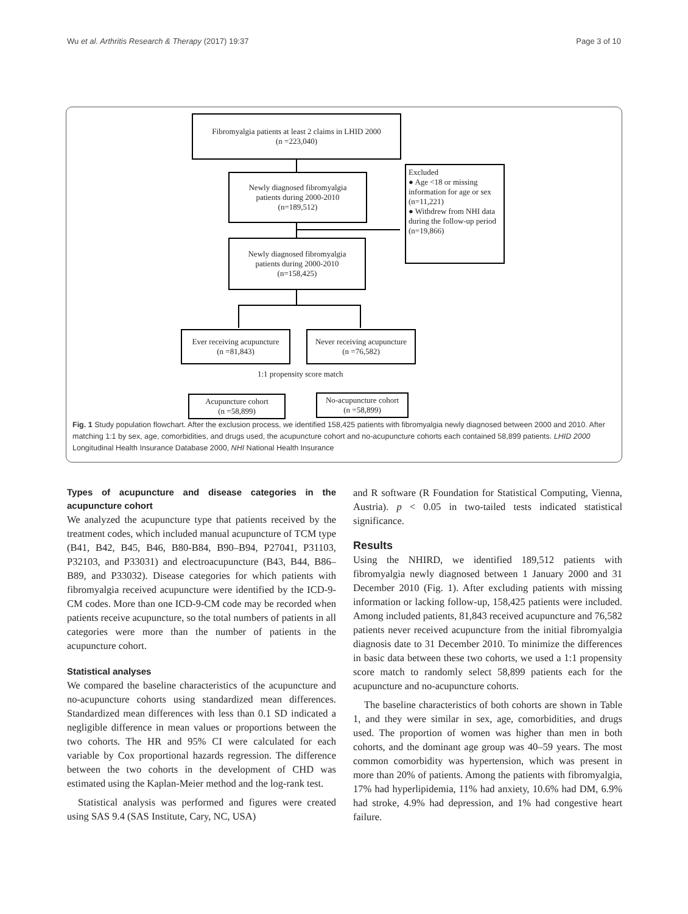Wu et al. Arthritis Research & Therapy (2017) 19:37 Page 3 of 10
Fibromyalgia patients at least 2 claims in LHID 2000
(n =223,040)
Newly diagnosed fibromyalgia
patients during 2000-2010
(n=189,512)
Excluded
● Age <18 or missing information for age or sex (n=11,221)
● Withdrew from NHI data during the follow-up period (n=19,866)
Newly diagnosed fibromyalgia
patients during 2000-2010
(n=158,425)
Ever receiving acupuncture
(n =81,843)
Never receiving acupuncture
(n =76,582)
1:1 propensity score match
Acupuncture cohort
(n =58,899)
No-acupuncture cohort
(n =58,899)
Fig. 1 Study population flowchart. After the exclusion process, we identified 158,425 patients with fibromyalgia newly diagnosed between 2000 and 2010. After matching 1:1 by sex, age, comorbidities, and drugs used, the acupuncture cohort and no-acupuncture cohorts each contained 58,899 patients. LHID 2000 Longitudinal Health Insurance Database 2000, NHI National Health Insurance
Types of acupuncture and disease categories in the acupuncture cohort
We analyzed the acupuncture type that patients received by the treatment codes, which included manual acupuncture of TCM type (B41, B42, B45, B46, B80-B84, B90–B94, P27041, P31103, P32103, and P33031) and electroacupuncture (B43, B44, B86–B89, and P33032). Disease categories for which patients with fibromyalgia received acupuncture were identified by the ICD-9-CM codes. More than one ICD-9-CM code may be recorded when patients receive acupuncture, so the total numbers of patients in all categories were more than the number of patients in the acupuncture cohort.
Statistical analyses
We compared the baseline characteristics of the acupuncture and no-acupuncture cohorts using standardized mean differences. Standardized mean differences with less than 0.1 SD indicated a negligible difference in mean values or proportions between the two cohorts. The HR and 95% CI were calculated for each variable by Cox proportional hazards regression. The difference between the two cohorts in the development of CHD was estimated using the Kaplan-Meier method and the log-rank test.
Statistical analysis was performed and figures were created using SAS 9.4 (SAS Institute, Cary, NC, USA)
and R software (R Foundation for Statistical Computing, Vienna, Austria). p < 0.05 in two-tailed tests indicated statistical significance.
Results
Using the NHIRD, we identified 189,512 patients with fibromyalgia newly diagnosed between 1 January 2000 and 31 December 2010 (Fig. 1). After excluding patients with missing information or lacking follow-up, 158,425 patients were included. Among included patients, 81,843 received acupuncture and 76,582 patients never received acupuncture from the initial fibromyalgia diagnosis date to 31 December 2010. To minimize the differences in basic data between these two cohorts, we used a 1:1 propensity score match to randomly select 58,899 patients each for the acupuncture and no-acupuncture cohorts.
The baseline characteristics of both cohorts are shown in Table 1, and they were similar in sex, age, comorbidities, and drugs used. The proportion of women was higher than men in both cohorts, and the dominant age group was 40–59 years. The most common comorbidity was hypertension, which was present in more than 20% of patients. Among the patients with fibromyalgia, 17% had hyperlipidemia, 11% had anxiety, 10.6% had DM, 6.9% had stroke, 4.9% had depression, and 1% had congestive heart failure.